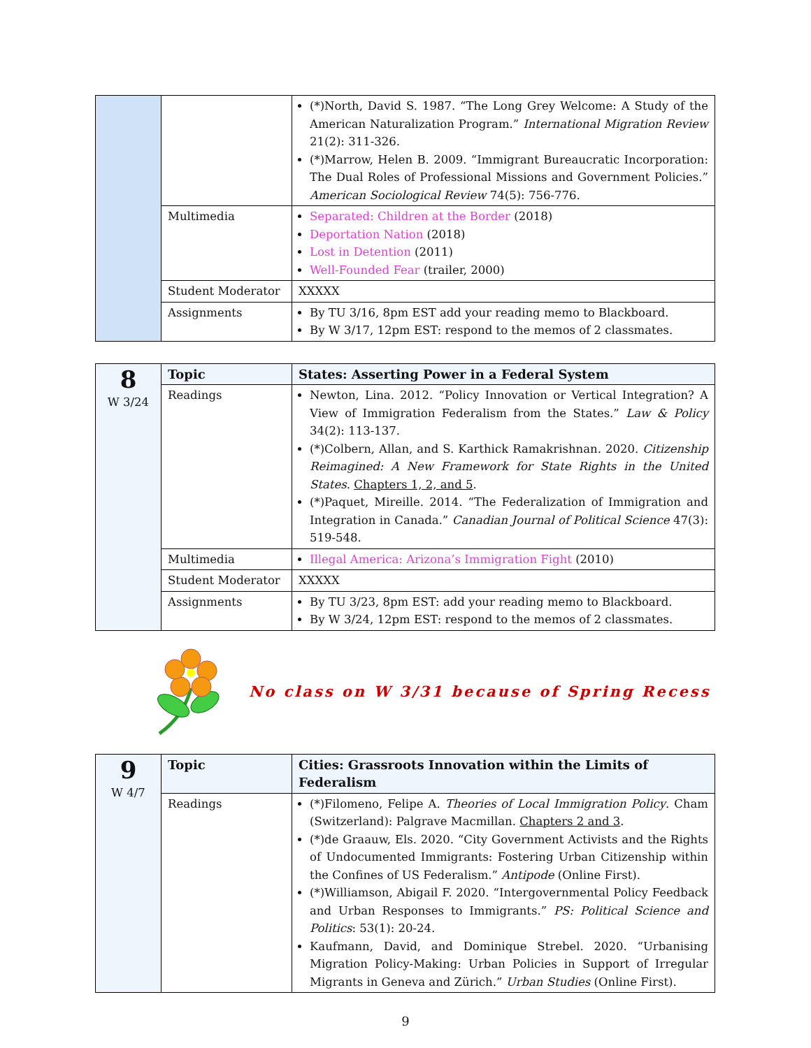| | | (*)North, David S. 1987. “The Long Grey Welcome: A Study of the American Naturalization Program.” International Migration Review 21(2): 311-326. (*)Marrow, Helen B. 2009. “Immigrant Bureaucratic Incorporation: The Dual Roles of Professional Missions and Government Policies.” American Sociological Review 74(5): 756-776. |
| | Multimedia | Separated: Children at the Border (2018) Deportation Nation (2018) Lost in Detention (2011) Well-Founded Fear (trailer, 2000) |
| | Student Moderator | XXXXX |
| | Assignments | By TU 3/16, 8pm EST add your reading memo to Blackboard. By W 3/17, 12pm EST: respond to the memos of 2 classmates. |
| 8 W 3/24 | Topic | States: Asserting Power in a Federal System |
| | Readings | Newton, Lina. 2012. “Policy Innovation or Vertical Integration? A View of Immigration Federalism from the States.” Law & Policy 34(2): 113-137. (*)Colbern, Allan, and S. Karthick Ramakrishnan. 2020. Citizenship Reimagined: A New Framework for State Rights in the United States . Chapters 1, 2, and 5 . (*)Paquet, Mireille. 2014. “The Federalization of Immigration and Integration in Canada.” Canadian Journal of Political Science 47(3): 519-548. |
| | Multimedia | Illegal America: Arizona’s Immigration Fight (2010) |
| | Student Moderator | XXXXX |
| | Assignments | By TU 3/23, 8pm EST: add your reading memo to Blackboard. By W 3/24, 12pm EST: respond to the memos of 2 classmates. |
No class on W 3/31 because of Spring Recess
| 9 W 4/7 | Topic | Cities: Grassroots Innovation within the Limits of Federalism |
| | Readings | (*)Filomeno, Felipe A. Theories of Local Immigration Policy . Cham (Switzerland): Palgrave Macmillan. Chapters 2 and 3 . (*)de Graauw, Els. 2020. “City Government Activists and the Rights of Undocumented Immigrants: Fostering Urban Citizenship within the Confines of US Federalism.” Antipode (Online First). (*)Williamson, Abigail F. 2020. “Intergovernmental Policy Feedback and Urban Responses to Immigrants.” PS: Political Science and Politics : 53(1): 20-24. Kaufmann, David, and Dominique Strebel. 2020. “Urbanising Migration Policy-Making: Urban Policies in Support of Irregular Migrants in Geneva and Zürich.” Urban Studies (Online First). |
9